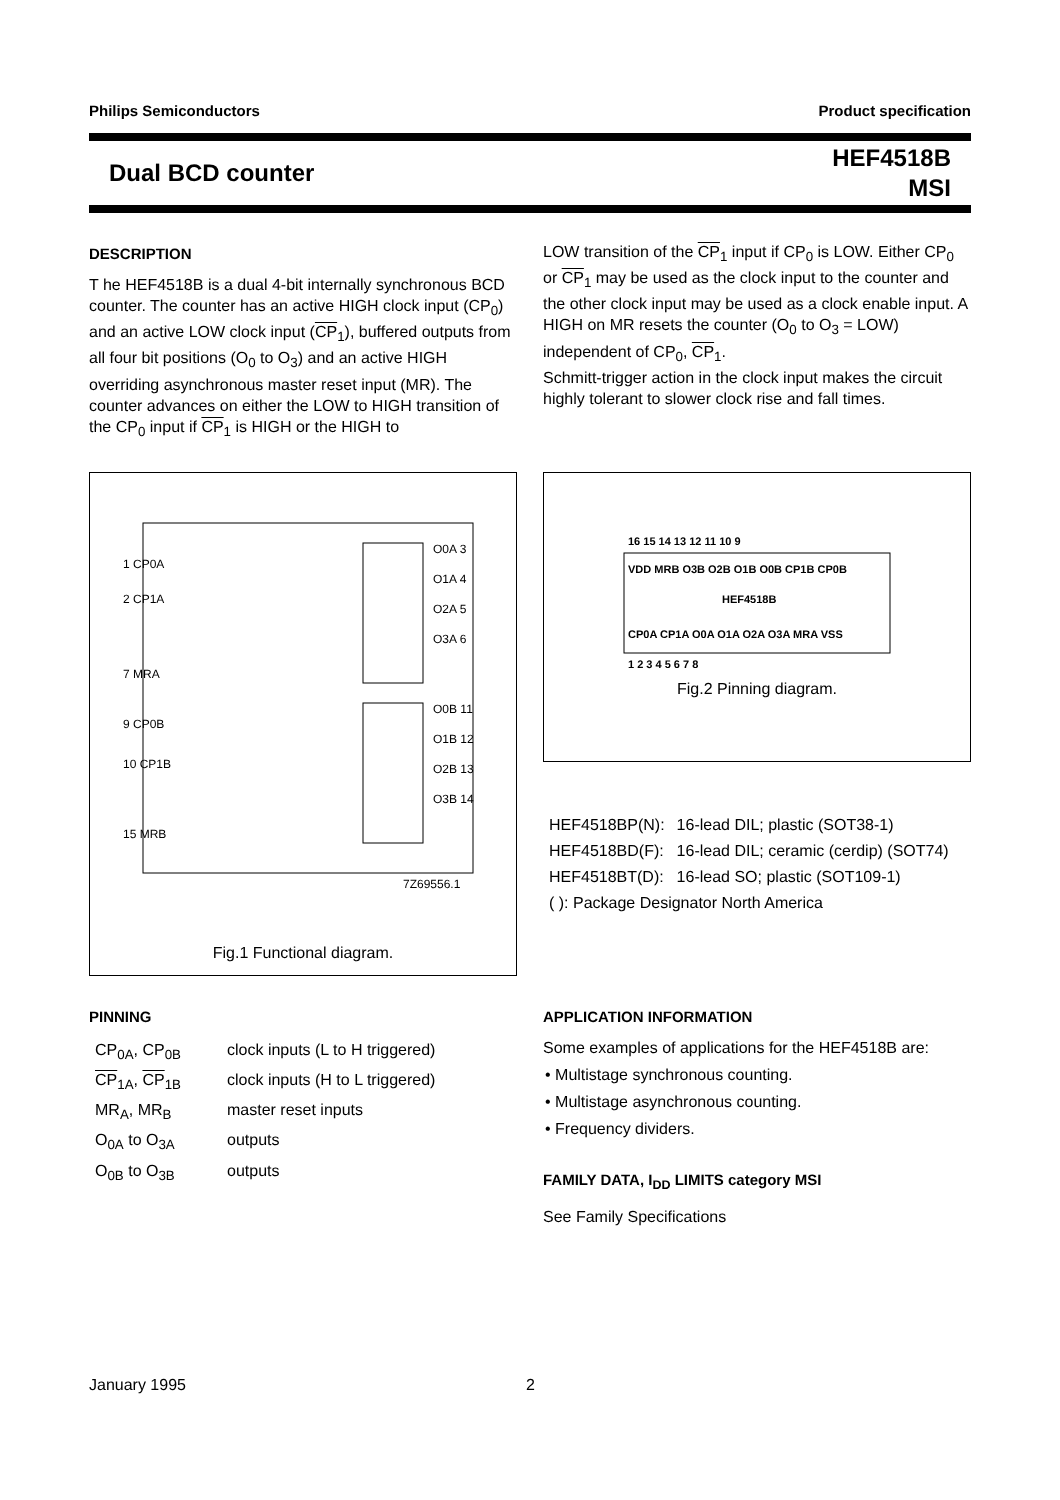Philips Semiconductors Product specification
Dual BCD counter HEF4518B
MSI
DESCRIPTION
T he HEF4518B is a dual 4-bit internally synchronous BCD counter. The counter has an active HIGH clock input (CP<sub>0</sub>) and an active LOW clock input (CP<sub>1</sub>), buffered outputs from all four bit positions (O<sub>0</sub> to O<sub>3</sub>) and an active HIGH overriding asynchronous master reset input (MR). The counter advances on either the LOW to HIGH transition of the CP<sub>0</sub> input if CP<sub>1</sub> is HIGH or the HIGH to
LOW transition of the CP<sub>1</sub> input if CP<sub>0</sub> is LOW. Either CP<sub>0</sub> or CP<sub>1</sub> may be used as the clock input to the counter and the other clock input may be used as a clock enable input. A HIGH on MR resets the counter (O<sub>0</sub> to O<sub>3</sub> = LOW) independent of CP<sub>0</sub>, CP<sub>1</sub>.
Schmitt-trigger action in the clock input makes the circuit highly tolerant to slower clock rise and fall times.
1 CP0A
2 CP1A
7 MRA
9 CP0B
10 CP1B
15 MRB
O0A 3
O1A 4
O2A 5
O3A 6
O0B 11
O1B 12
O2B 13
O3B 14
7Z69556.1
Fig.1 Functional diagram.
16 15 14 13 12 11 10 9
VDD MRB O3B O2B O1B O0B CP1B CP0B
HEF4518B
CP0A CP1A O0A O1A O2A O3A MRA VSS
1 2 3 4 5 6 7 8
Fig.2 Pinning diagram.
| HEF4518BP(N): | 16-lead DIL; plastic (SOT38-1) |
| HEF4518BD(F): | 16-lead DIL; ceramic (cerdip) (SOT74) |
| HEF4518BT(D): | 16-lead SO; plastic (SOT109-1) |
| ( ): Package Designator North America | |
PINNING
| CP<sub>0A</sub>, CP<sub>0B</sub> | clock inputs (L to H triggered) |
| CP<sub>1A</sub>, CP<sub>1B</sub> | clock inputs (H to L triggered) |
| MR<sub>A</sub>, MR<sub>B</sub> | master reset inputs |
| O<sub>0A</sub> to O<sub>3A</sub> | outputs |
| O<sub>0B</sub> to O<sub>3B</sub> | outputs |
APPLICATION INFORMATION
Some examples of applications for the HEF4518B are:
• Multistage synchronous counting.
• Multistage asynchronous counting.
• Frequency dividers.
FAMILY DATA, I<sub>DD</sub> LIMITS category MSI
See Family Specifications
January 1995 2